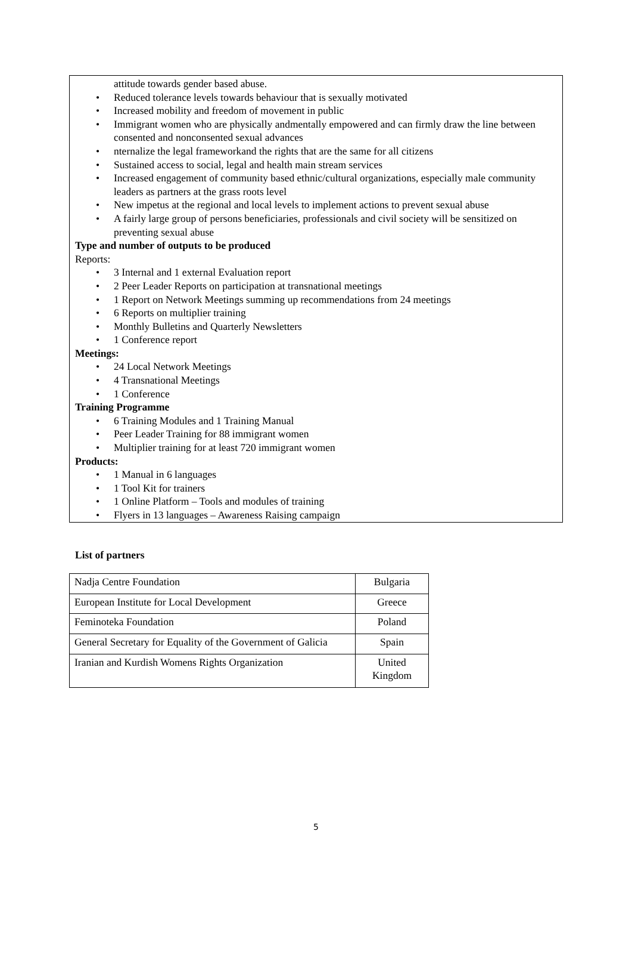attitude towards gender based abuse.
• Reduced tolerance levels towards behaviour that is sexually motivated
• Increased mobility and freedom of movement in public
• Immigrant women who are physically andmentally empowered and can firmly draw the line between consented and nonconsented sexual advances
• nternalize the legal frameworkand the rights that are the same for all citizens
• Sustained access to social, legal and health main stream services
• Increased engagement of community based ethnic/cultural organizations, especially male community leaders as partners at the grass roots level
• New impetus at the regional and local levels to implement actions to prevent sexual abuse
• A fairly large group of persons beneficiaries, professionals and civil society will be sensitized on preventing sexual abuse
Type and number of outputs to be produced
Reports:
• 3 Internal and 1 external Evaluation report
• 2 Peer Leader Reports on participation at transnational meetings
• 1 Report on Network Meetings summing up recommendations from 24 meetings
• 6 Reports on multiplier training
• Monthly Bulletins and Quarterly Newsletters
• 1 Conference report
Meetings:
• 24 Local Network Meetings
• 4 Transnational Meetings
• 1 Conference
Training Programme
• 6 Training Modules and 1 Training Manual
• Peer Leader Training for 88 immigrant women
• Multiplier training for at least 720 immigrant women
Products:
• 1 Manual in 6 languages
• 1 Tool Kit for trainers
• 1 Online Platform – Tools and modules of training
• Flyers in 13 languages – Awareness Raising campaign
List of partners
| Nadja Centre Foundation | Bulgaria |
| European Institute for Local Development | Greece |
| Feminoteka Foundation | Poland |
| General Secretary for Equality of the Government of Galicia | Spain |
| Iranian and Kurdish Womens Rights Organization | United Kingdom |
5